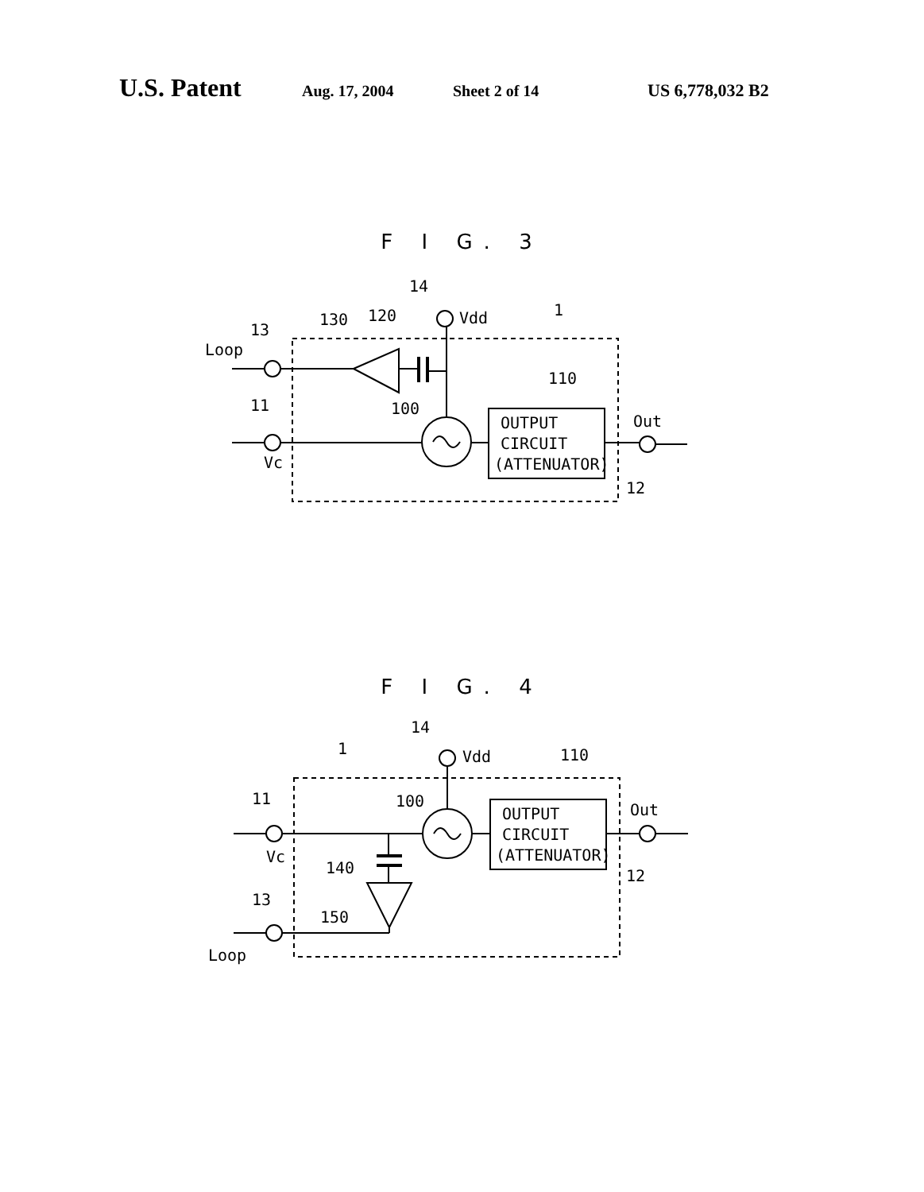U.S. Patent Aug. 17, 2004 Sheet 2 of 14 US 6,778,032 B2
F I G. 3
13
Loop
130
120
14
Vdd
1
110
11
100
Vc
Out
12
OUTPUT
CIRCUIT
(ATTENUATOR)
F I G. 4
14
Vdd
1
110
11
100
Vc
140
13
150
Loop
Out
12
OUTPUT
CIRCUIT
(ATTENUATOR)